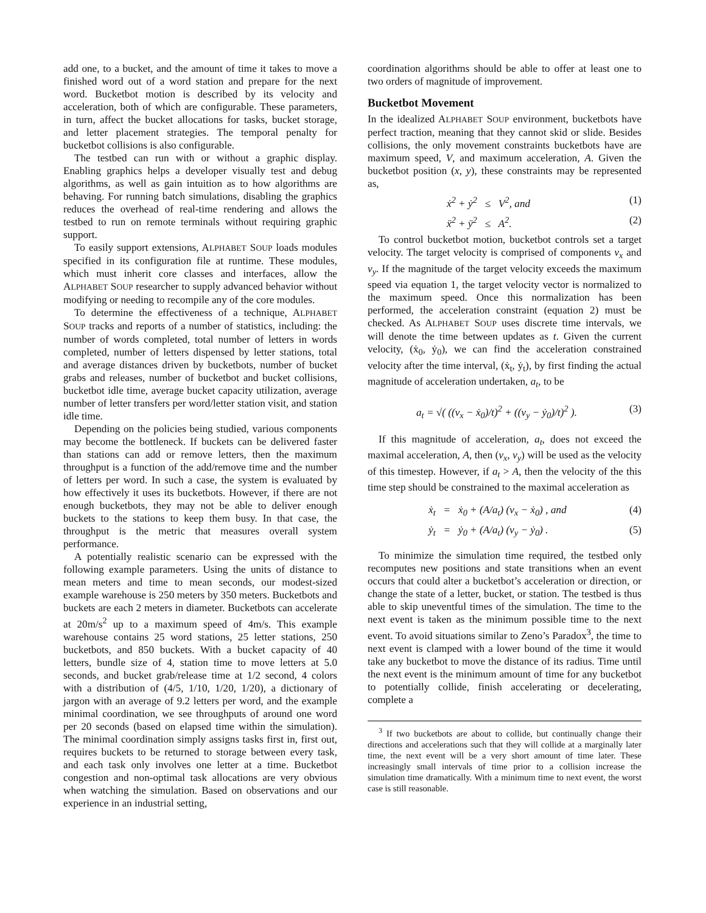add one, to a bucket, and the amount of time it takes to move a finished word out of a word station and prepare for the next word. Bucketbot motion is described by its velocity and acceleration, both of which are configurable. These parameters, in turn, affect the bucket allocations for tasks, bucket storage, and letter placement strategies. The temporal penalty for bucketbot collisions is also configurable.
The testbed can run with or without a graphic display. Enabling graphics helps a developer visually test and debug algorithms, as well as gain intuition as to how algorithms are behaving. For running batch simulations, disabling the graphics reduces the overhead of real-time rendering and allows the testbed to run on remote terminals without requiring graphic support.
To easily support extensions, ALPHABET SOUP loads modules specified in its configuration file at runtime. These modules, which must inherit core classes and interfaces, allow the ALPHABET SOUP researcher to supply advanced behavior without modifying or needing to recompile any of the core modules.
To determine the effectiveness of a technique, ALPHABET SOUP tracks and reports of a number of statistics, including: the number of words completed, total number of letters in words completed, number of letters dispensed by letter stations, total and average distances driven by bucketbots, number of bucket grabs and releases, number of bucketbot and bucket collisions, bucketbot idle time, average bucket capacity utilization, average number of letter transfers per word/letter station visit, and station idle time.
Depending on the policies being studied, various components may become the bottleneck. If buckets can be delivered faster than stations can add or remove letters, then the maximum throughput is a function of the add/remove time and the number of letters per word. In such a case, the system is evaluated by how effectively it uses its bucketbots. However, if there are not enough bucketbots, they may not be able to deliver enough buckets to the stations to keep them busy. In that case, the throughput is the metric that measures overall system performance.
A potentially realistic scenario can be expressed with the following example parameters. Using the units of distance to mean meters and time to mean seconds, our modest-sized example warehouse is 250 meters by 350 meters. Bucketbots and buckets are each 2 meters in diameter. Bucketbots can accelerate at 20m/s<sup>2</sup> up to a maximum speed of 4m/s. This example warehouse contains 25 word stations, 25 letter stations, 250 bucketbots, and 850 buckets. With a bucket capacity of 40 letters, bundle size of 4, station time to move letters at 5.0 seconds, and bucket grab/release time at 1/2 second, 4 colors with a distribution of (4/5, 1/10, 1/20, 1/20), a dictionary of jargon with an average of 9.2 letters per word, and the example minimal coordination, we see throughputs of around one word per 20 seconds (based on elapsed time within the simulation). The minimal coordination simply assigns tasks first in, first out, requires buckets to be returned to storage between every task, and each task only involves one letter at a time. Bucketbot congestion and non-optimal task allocations are very obvious when watching the simulation. Based on observations and our experience in an industrial setting,
coordination algorithms should be able to offer at least one to two orders of magnitude of improvement.
Bucketbot Movement
In the idealized ALPHABET SOUP environment, bucketbots have perfect traction, meaning that they cannot skid or slide. Besides collisions, the only movement constraints bucketbots have are maximum speed, V, and maximum acceleration, A. Given the bucketbot position (x, y), these constraints may be represented as,
ẋ<sup>2</sup> + ẏ<sup>2</sup> ≤ V<sup>2</sup>, and (1)
ẍ<sup>2</sup> + ÿ<sup>2</sup> ≤ A<sup>2</sup>. (2)
To control bucketbot motion, bucketbot controls set a target velocity. The target velocity is comprised of components v<sub>x</sub> and v<sub>y</sub>. If the magnitude of the target velocity exceeds the maximum speed via equation 1, the target velocity vector is normalized to the maximum speed. Once this normalization has been performed, the acceleration constraint (equation 2) must be checked. As ALPHABET SOUP uses discrete time intervals, we will denote the time between updates as t. Given the current velocity, (ẋ<sub>0</sub>, ẏ<sub>0</sub>), we can find the acceleration constrained velocity after the time interval, (ẋ<sub>t</sub>, ẏ<sub>t</sub>), by first finding the actual magnitude of acceleration undertaken, a<sub>t</sub>, to be
a<sub>t</sub> = √( ((v<sub>x</sub> − ẋ<sub>0</sub>)/t)<sup>2</sup> + ((v<sub>y</sub> − ẏ<sub>0</sub>)/t)<sup>2</sup> ). (3)
If this magnitude of acceleration, a<sub>t</sub>, does not exceed the maximal acceleration, A, then (v<sub>x</sub>, v<sub>y</sub>) will be used as the velocity of this timestep. However, if a<sub>t</sub> > A, then the velocity of the this time step should be constrained to the maximal acceleration as
ẋ<sub>t</sub> = ẋ<sub>0</sub> + (A/a<sub>t</sub>) (v<sub>x</sub> − ẋ<sub>0</sub>) , and (4)
ẏ<sub>t</sub> = ẏ<sub>0</sub> + (A/a<sub>t</sub>) (v<sub>y</sub> − ẏ<sub>0</sub>) . (5)
To minimize the simulation time required, the testbed only recomputes new positions and state transitions when an event occurs that could alter a bucketbot’s acceleration or direction, or change the state of a letter, bucket, or station. The testbed is thus able to skip uneventful times of the simulation. The time to the next event is taken as the minimum possible time to the next event. To avoid situations similar to Zeno’s Paradox<sup>3</sup>, the time to next event is clamped with a lower bound of the time it would take any bucketbot to move the distance of its radius. Time until the next event is the minimum amount of time for any bucketbot to potentially collide, finish accelerating or decelerating, complete a
<sup>3</sup> If two bucketbots are about to collide, but continually change their directions and accelerations such that they will collide at a marginally later time, the next event will be a very short amount of time later. These increasingly small intervals of time prior to a collision increase the simulation time dramatically. With a minimum time to next event, the worst case is still reasonable.